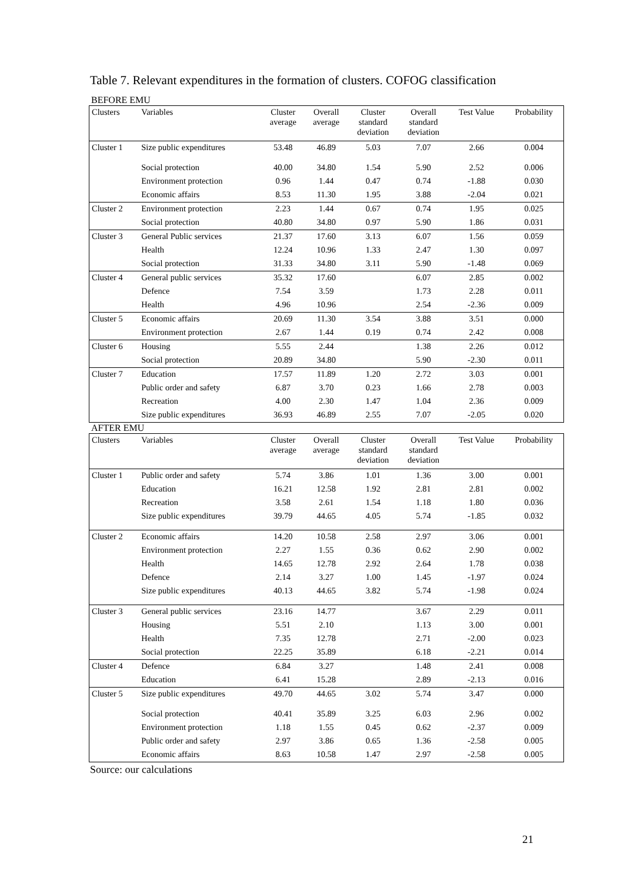Table 7. Relevant expenditures in the formation of clusters. COFOG classification
BEFORE EMU
| Clusters | Variables | Cluster average | Overall average | Cluster standard deviation | Overall standard deviation | Test Value | Probability |
| --- | --- | --- | --- | --- | --- | --- | --- |
| Cluster 1 | Size public expenditures | 53.48 | 46.89 | 5.03 | 7.07 | 2.66 | 0.004 |
| | Social protection | 40.00 | 34.80 | 1.54 | 5.90 | 2.52 | 0.006 |
| | Environment protection | 0.96 | 1.44 | 0.47 | 0.74 | -1.88 | 0.030 |
| | Economic affairs | 8.53 | 11.30 | 1.95 | 3.88 | -2.04 | 0.021 |
| Cluster 2 | Environment protection | 2.23 | 1.44 | 0.67 | 0.74 | 1.95 | 0.025 |
| | Social protection | 40.80 | 34.80 | 0.97 | 5.90 | 1.86 | 0.031 |
| Cluster 3 | General Public services | 21.37 | 17.60 | 3.13 | 6.07 | 1.56 | 0.059 |
| | Health | 12.24 | 10.96 | 1.33 | 2.47 | 1.30 | 0.097 |
| | Social protection | 31.33 | 34.80 | 3.11 | 5.90 | -1.48 | 0.069 |
| Cluster 4 | General public services | 35.32 | 17.60 | | 6.07 | 2.85 | 0.002 |
| | Defence | 7.54 | 3.59 | | 1.73 | 2.28 | 0.011 |
| | Health | 4.96 | 10.96 | | 2.54 | -2.36 | 0.009 |
| Cluster 5 | Economic affairs | 20.69 | 11.30 | 3.54 | 3.88 | 3.51 | 0.000 |
| | Environment protection | 2.67 | 1.44 | 0.19 | 0.74 | 2.42 | 0.008 |
| Cluster 6 | Housing | 5.55 | 2.44 | | 1.38 | 2.26 | 0.012 |
| | Social protection | 20.89 | 34.80 | | 5.90 | -2.30 | 0.011 |
| Cluster 7 | Education | 17.57 | 11.89 | 1.20 | 2.72 | 3.03 | 0.001 |
| | Public order and safety | 6.87 | 3.70 | 0.23 | 1.66 | 2.78 | 0.003 |
| | Recreation | 4.00 | 2.30 | 1.47 | 1.04 | 2.36 | 0.009 |
| | Size public expenditures | 36.93 | 46.89 | 2.55 | 7.07 | -2.05 | 0.020 |
AFTER EMU
| Clusters | Variables | Cluster average | Overall average | Cluster standard deviation | Overall standard deviation | Test Value | Probability |
| --- | --- | --- | --- | --- | --- | --- | --- |
| Cluster 1 | Public order and safety | 5.74 | 3.86 | 1.01 | 1.36 | 3.00 | 0.001 |
| | Education | 16.21 | 12.58 | 1.92 | 2.81 | 2.81 | 0.002 |
| | Recreation | 3.58 | 2.61 | 1.54 | 1.18 | 1.80 | 0.036 |
| | Size public expenditures | 39.79 | 44.65 | 4.05 | 5.74 | -1.85 | 0.032 |
| Cluster 2 | Economic affairs | 14.20 | 10.58 | 2.58 | 2.97 | 3.06 | 0.001 |
| | Environment protection | 2.27 | 1.55 | 0.36 | 0.62 | 2.90 | 0.002 |
| | Health | 14.65 | 12.78 | 2.92 | 2.64 | 1.78 | 0.038 |
| | Defence | 2.14 | 3.27 | 1.00 | 1.45 | -1.97 | 0.024 |
| | Size public expenditures | 40.13 | 44.65 | 3.82 | 5.74 | -1.98 | 0.024 |
| Cluster 3 | General public services | 23.16 | 14.77 | | 3.67 | 2.29 | 0.011 |
| | Housing | 5.51 | 2.10 | | 1.13 | 3.00 | 0.001 |
| | Health | 7.35 | 12.78 | | 2.71 | -2.00 | 0.023 |
| | Social protection | 22.25 | 35.89 | | 6.18 | -2.21 | 0.014 |
| Cluster 4 | Defence | 6.84 | 3.27 | | 1.48 | 2.41 | 0.008 |
| | Education | 6.41 | 15.28 | | 2.89 | -2.13 | 0.016 |
| Cluster 5 | Size public expenditures | 49.70 | 44.65 | 3.02 | 5.74 | 3.47 | 0.000 |
| | Social protection | 40.41 | 35.89 | 3.25 | 6.03 | 2.96 | 0.002 |
| | Environment protection | 1.18 | 1.55 | 0.45 | 0.62 | -2.37 | 0.009 |
| | Public order and safety | 2.97 | 3.86 | 0.65 | 1.36 | -2.58 | 0.005 |
| | Economic affairs | 8.63 | 10.58 | 1.47 | 2.97 | -2.58 | 0.005 |
Source: our calculations
21